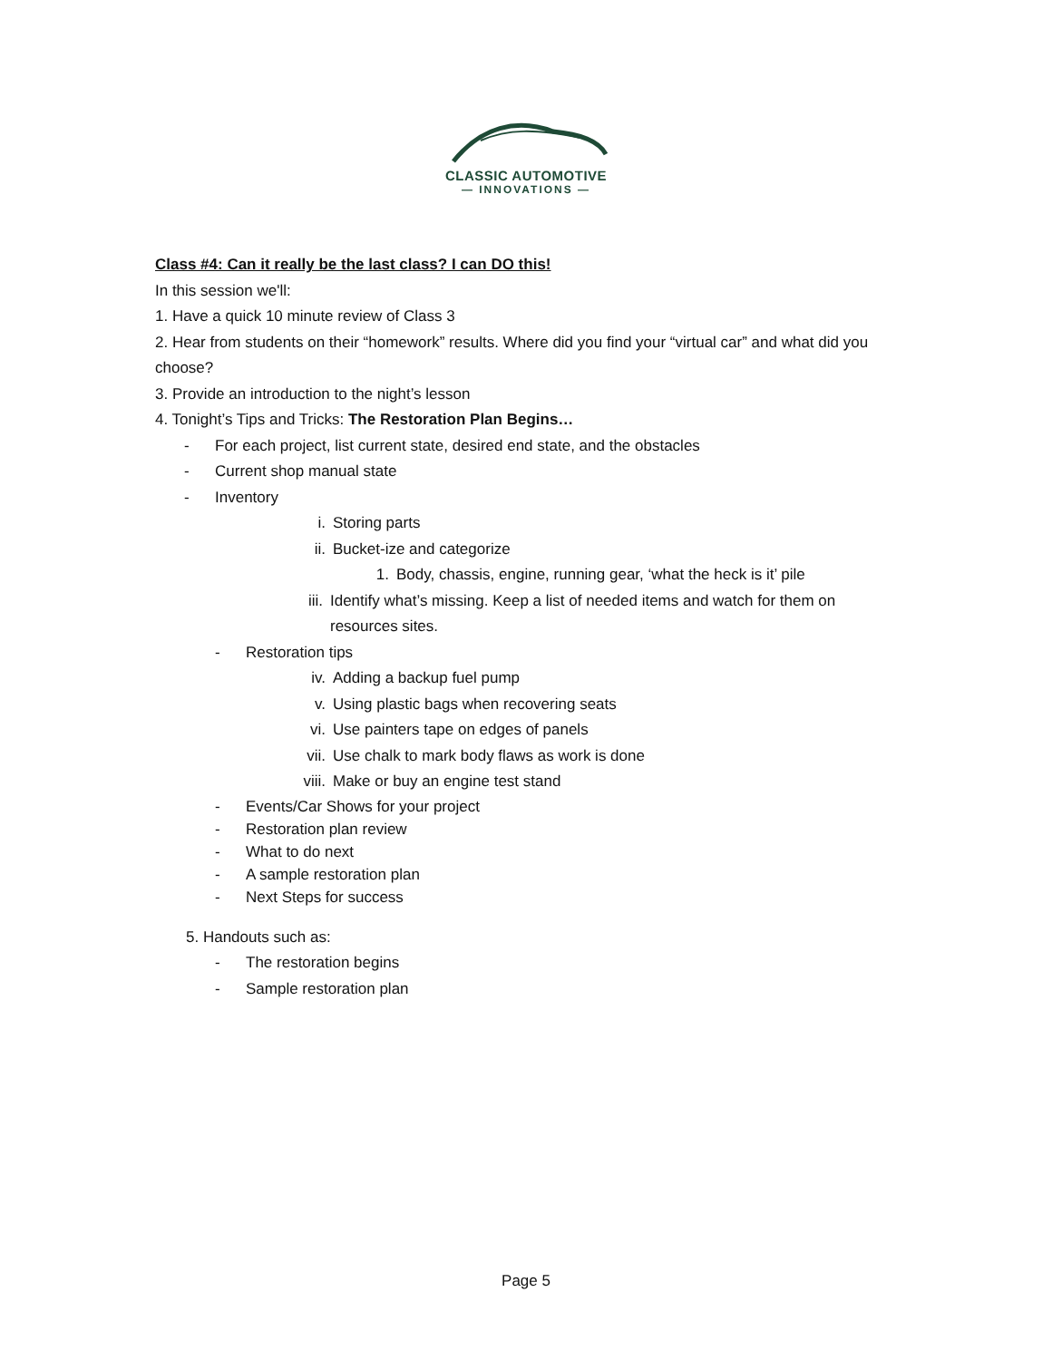CLASSIC AUTOMOTIVE
— INNOVATIONS —
Class #4: Can it really be the last class? I can DO this!
In this session we'll:
1. Have a quick 10 minute review of Class 3
2. Hear from students on their “homework” results. Where did you find your “virtual car” and what did you choose?
3. Provide an introduction to the night’s lesson
4. Tonight’s Tips and Tricks: The Restoration Plan Begins…
- For each project, list current state, desired end state, and the obstacles
- Current shop manual state
- Inventory
i. Storing parts
ii. Bucket-ize and categorize
1. Body, chassis, engine, running gear, ‘what the heck is it’ pile
iii. Identify what’s missing. Keep a list of needed items and watch for them on resources sites.
- Restoration tips
iv. Adding a backup fuel pump
v. Using plastic bags when recovering seats
vi. Use painters tape on edges of panels
vii. Use chalk to mark body flaws as work is done
viii. Make or buy an engine test stand
- Events/Car Shows for your project
- Restoration plan review
- What to do next
- A sample restoration plan
- Next Steps for success
5. Handouts such as:
- The restoration begins
- Sample restoration plan
Page 5